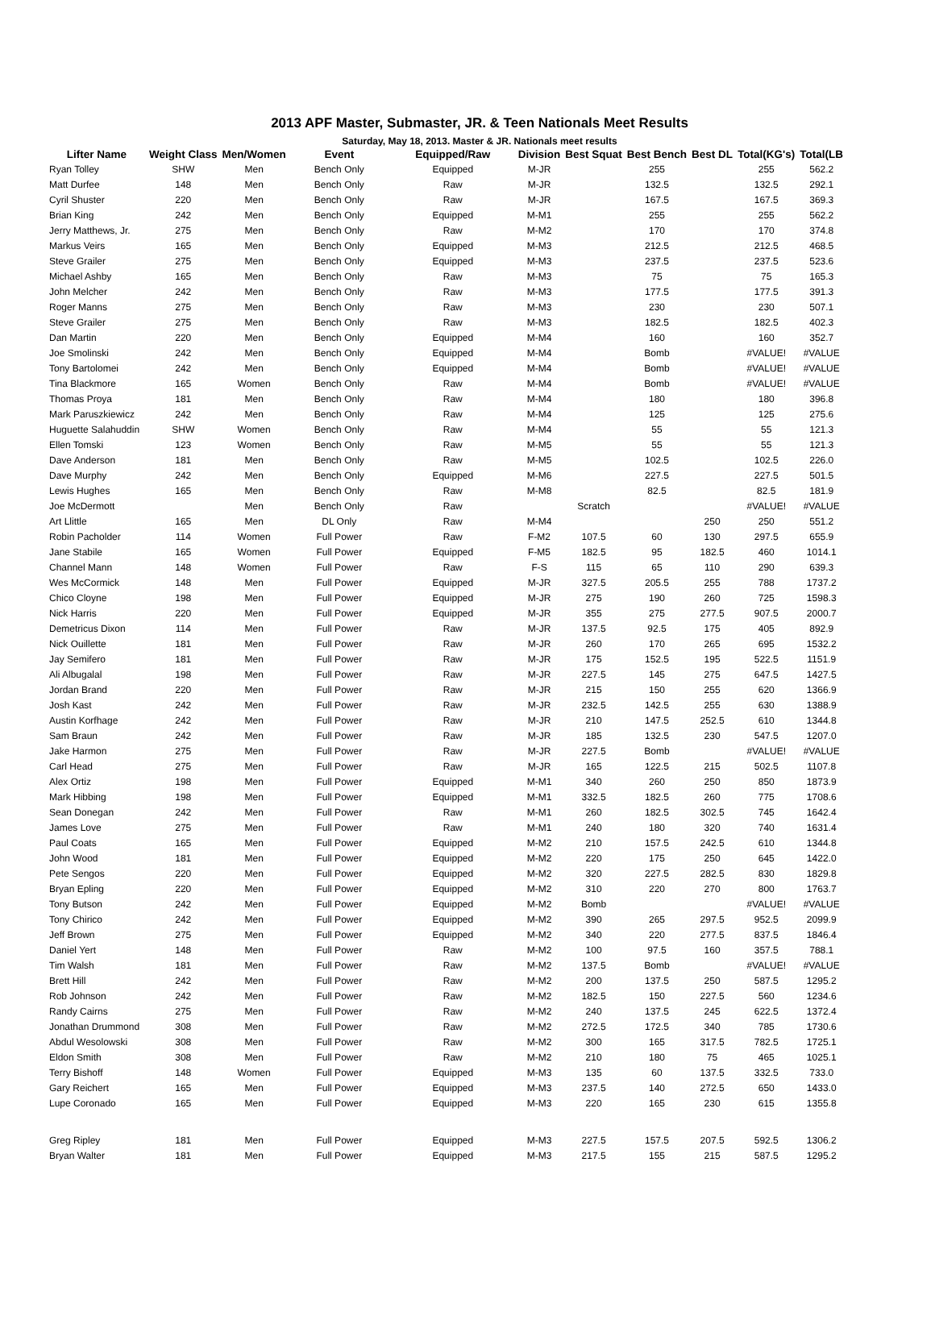2013 APF Master, Submaster, JR. & Teen Nationals Meet Results
Saturday, May 18, 2013. Master & JR. Nationals meet results
| Lifter Name | Weight Class | Men/Women | Event | Equipped/Raw | Division | Best Squat | Best Bench | Best DL | Total(KG's) | Total(LB |
| --- | --- | --- | --- | --- | --- | --- | --- | --- | --- | --- |
| Ryan Tolley | SHW | Men | Bench Only | Equipped | M-JR | | 255 | | 255 | 562.2 |
| Matt Durfee | 148 | Men | Bench Only | Raw | M-JR | | 132.5 | | 132.5 | 292.1 |
| Cyril Shuster | 220 | Men | Bench Only | Raw | M-JR | | 167.5 | | 167.5 | 369.3 |
| Brian King | 242 | Men | Bench Only | Equipped | M-M1 | | 255 | | 255 | 562.2 |
| Jerry Matthews, Jr. | 275 | Men | Bench Only | Raw | M-M2 | | 170 | | 170 | 374.8 |
| Markus Veirs | 165 | Men | Bench Only | Equipped | M-M3 | | 212.5 | | 212.5 | 468.5 |
| Steve Grailer | 275 | Men | Bench Only | Equipped | M-M3 | | 237.5 | | 237.5 | 523.6 |
| Michael Ashby | 165 | Men | Bench Only | Raw | M-M3 | | 75 | | 75 | 165.3 |
| John Melcher | 242 | Men | Bench Only | Raw | M-M3 | | 177.5 | | 177.5 | 391.3 |
| Roger Manns | 275 | Men | Bench Only | Raw | M-M3 | | 230 | | 230 | 507.1 |
| Steve Grailer | 275 | Men | Bench Only | Raw | M-M3 | | 182.5 | | 182.5 | 402.3 |
| Dan Martin | 220 | Men | Bench Only | Equipped | M-M4 | | 160 | | 160 | 352.7 |
| Joe Smolinski | 242 | Men | Bench Only | Equipped | M-M4 | | Bomb | | #VALUE! | #VALUE |
| Tony Bartolomei | 242 | Men | Bench Only | Equipped | M-M4 | | Bomb | | #VALUE! | #VALUE |
| Tina Blackmore | 165 | Women | Bench Only | Raw | M-M4 | | Bomb | | #VALUE! | #VALUE |
| Thomas Proya | 181 | Men | Bench Only | Raw | M-M4 | | 180 | | 180 | 396.8 |
| Mark Paruszkiewicz | 242 | Men | Bench Only | Raw | M-M4 | | 125 | | 125 | 275.6 |
| Huguette Salahuddin | SHW | Women | Bench Only | Raw | M-M4 | | 55 | | 55 | 121.3 |
| Ellen Tomski | 123 | Women | Bench Only | Raw | M-M5 | | 55 | | 55 | 121.3 |
| Dave Anderson | 181 | Men | Bench Only | Raw | M-M5 | | 102.5 | | 102.5 | 226.0 |
| Dave Murphy | 242 | Men | Bench Only | Equipped | M-M6 | | 227.5 | | 227.5 | 501.5 |
| Lewis Hughes | 165 | Men | Bench Only | Raw | M-M8 | | 82.5 | | 82.5 | 181.9 |
| Joe McDermott | | Men | Bench Only | Raw | | Scratch | | | #VALUE! | #VALUE |
| Art Llittle | 165 | Men | DL Only | Raw | M-M4 | | | 250 | 250 | 551.2 |
| Robin Pacholder | 114 | Women | Full Power | Raw | F-M2 | 107.5 | 60 | 130 | 297.5 | 655.9 |
| Jane Stabile | 165 | Women | Full Power | Equipped | F-M5 | 182.5 | 95 | 182.5 | 460 | 1014.1 |
| Channel Mann | 148 | Women | Full Power | Raw | F-S | 115 | 65 | 110 | 290 | 639.3 |
| Wes McCormick | 148 | Men | Full Power | Equipped | M-JR | 327.5 | 205.5 | 255 | 788 | 1737.2 |
| Chico Cloyne | 198 | Men | Full Power | Equipped | M-JR | 275 | 190 | 260 | 725 | 1598.3 |
| Nick Harris | 220 | Men | Full Power | Equipped | M-JR | 355 | 275 | 277.5 | 907.5 | 2000.7 |
| Demetricus Dixon | 114 | Men | Full Power | Raw | M-JR | 137.5 | 92.5 | 175 | 405 | 892.9 |
| Nick Ouillette | 181 | Men | Full Power | Raw | M-JR | 260 | 170 | 265 | 695 | 1532.2 |
| Jay Semifero | 181 | Men | Full Power | Raw | M-JR | 175 | 152.5 | 195 | 522.5 | 1151.9 |
| Ali Albugalal | 198 | Men | Full Power | Raw | M-JR | 227.5 | 145 | 275 | 647.5 | 1427.5 |
| Jordan Brand | 220 | Men | Full Power | Raw | M-JR | 215 | 150 | 255 | 620 | 1366.9 |
| Josh Kast | 242 | Men | Full Power | Raw | M-JR | 232.5 | 142.5 | 255 | 630 | 1388.9 |
| Austin Korfhage | 242 | Men | Full Power | Raw | M-JR | 210 | 147.5 | 252.5 | 610 | 1344.8 |
| Sam Braun | 242 | Men | Full Power | Raw | M-JR | 185 | 132.5 | 230 | 547.5 | 1207.0 |
| Jake Harmon | 275 | Men | Full Power | Raw | M-JR | 227.5 | Bomb | | #VALUE! | #VALUE |
| Carl Head | 275 | Men | Full Power | Raw | M-JR | 165 | 122.5 | 215 | 502.5 | 1107.8 |
| Alex Ortiz | 198 | Men | Full Power | Equipped | M-M1 | 340 | 260 | 250 | 850 | 1873.9 |
| Mark Hibbing | 198 | Men | Full Power | Equipped | M-M1 | 332.5 | 182.5 | 260 | 775 | 1708.6 |
| Sean Donegan | 242 | Men | Full Power | Raw | M-M1 | 260 | 182.5 | 302.5 | 745 | 1642.4 |
| James Love | 275 | Men | Full Power | Raw | M-M1 | 240 | 180 | 320 | 740 | 1631.4 |
| Paul Coats | 165 | Men | Full Power | Equipped | M-M2 | 210 | 157.5 | 242.5 | 610 | 1344.8 |
| John Wood | 181 | Men | Full Power | Equipped | M-M2 | 220 | 175 | 250 | 645 | 1422.0 |
| Pete Sengos | 220 | Men | Full Power | Equipped | M-M2 | 320 | 227.5 | 282.5 | 830 | 1829.8 |
| Bryan Epling | 220 | Men | Full Power | Equipped | M-M2 | 310 | 220 | 270 | 800 | 1763.7 |
| Tony Butson | 242 | Men | Full Power | Equipped | M-M2 | Bomb | | | #VALUE! | #VALUE |
| Tony Chirico | 242 | Men | Full Power | Equipped | M-M2 | 390 | 265 | 297.5 | 952.5 | 2099.9 |
| Jeff Brown | 275 | Men | Full Power | Equipped | M-M2 | 340 | 220 | 277.5 | 837.5 | 1846.4 |
| Daniel Yert | 148 | Men | Full Power | Raw | M-M2 | 100 | 97.5 | 160 | 357.5 | 788.1 |
| Tim Walsh | 181 | Men | Full Power | Raw | M-M2 | 137.5 | Bomb | | #VALUE! | #VALUE |
| Brett Hill | 242 | Men | Full Power | Raw | M-M2 | 200 | 137.5 | 250 | 587.5 | 1295.2 |
| Rob Johnson | 242 | Men | Full Power | Raw | M-M2 | 182.5 | 150 | 227.5 | 560 | 1234.6 |
| Randy Cairns | 275 | Men | Full Power | Raw | M-M2 | 240 | 137.5 | 245 | 622.5 | 1372.4 |
| Jonathan Drummond | 308 | Men | Full Power | Raw | M-M2 | 272.5 | 172.5 | 340 | 785 | 1730.6 |
| Abdul Wesolowski | 308 | Men | Full Power | Raw | M-M2 | 300 | 165 | 317.5 | 782.5 | 1725.1 |
| Eldon Smith | 308 | Men | Full Power | Raw | M-M2 | 210 | 180 | 75 | 465 | 1025.1 |
| Terry Bishoff | 148 | Women | Full Power | Equipped | M-M3 | 135 | 60 | 137.5 | 332.5 | 733.0 |
| Gary Reichert | 165 | Men | Full Power | Equipped | M-M3 | 237.5 | 140 | 272.5 | 650 | 1433.0 |
| Lupe Coronado | 165 | Men | Full Power | Equipped | M-M3 | 220 | 165 | 230 | 615 | 1355.8 |
| Greg Ripley | 181 | Men | Full Power | Equipped | M-M3 | 227.5 | 157.5 | 207.5 | 592.5 | 1306.2 |
| Bryan Walter | 181 | Men | Full Power | Equipped | M-M3 | 217.5 | 155 | 215 | 587.5 | 1295.2 |